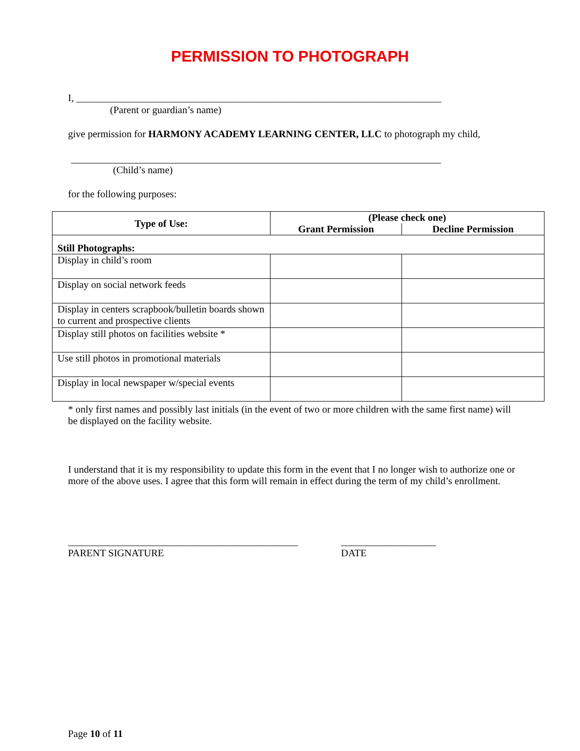PERMISSION TO PHOTOGRAPH
I, _________________________________________________________________________
(Parent or guardian’s name)
give permission for HARMONY ACADEMY LEARNING CENTER, LLC to photograph my child,
__________________________________________________________________________
(Child’s name)
for the following purposes:
| Type of Use: | (Please check one) | |
| --- | --- | --- |
| | Grant Permission | Decline Permission |
| Still Photographs: | | |
| Display in child’s room | | |
| Display on social network feeds | | |
| Display in centers scrapbook/bulletin boards shown to current and prospective clients | | |
| Display still photos on facilities website * | | |
| Use still photos in promotional materials | | |
| Display in local newspaper w/special events | | |
* only first names and possibly last initials (in the event of two or more children with the same first name) will be displayed on the facility website.
I understand that it is my responsibility to update this form in the event that I no longer wish to authorize one or more of the above uses. I agree that this form will remain in effect during the term of my child’s enrollment.
______________________________________________
___________________
PARENT SIGNATURE DATE
Page 10 of 11